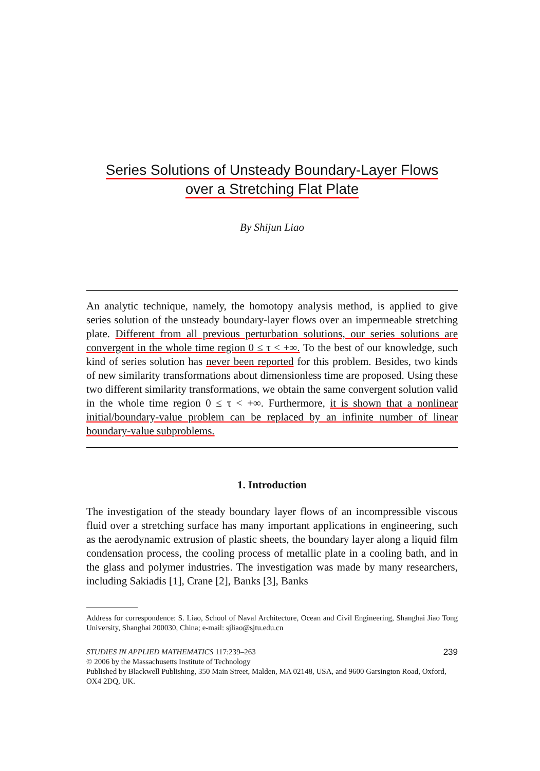Series Solutions of Unsteady Boundary-Layer Flows
over a Stretching Flat Plate
By Shijun Liao
An analytic technique, namely, the homotopy analysis method, is applied to give series solution of the unsteady boundary-layer flows over an impermeable stretching plate. Different from all previous perturbation solutions, our series solutions are convergent in the whole time region 0 ≤ τ < +∞. To the best of our knowledge, such kind of series solution has never been reported for this problem. Besides, two kinds of new similarity transformations about dimensionless time are proposed. Using these two different similarity transformations, we obtain the same convergent solution valid in the whole time region 0 ≤ τ < +∞. Furthermore, it is shown that a nonlinear initial/boundary-value problem can be replaced by an infinite number of linear boundary-value subproblems.
1. Introduction
The investigation of the steady boundary layer flows of an incompressible viscous fluid over a stretching surface has many important applications in engineering, such as the aerodynamic extrusion of plastic sheets, the boundary layer along a liquid film condensation process, the cooling process of metallic plate in a cooling bath, and in the glass and polymer industries. The investigation was made by many researchers, including Sakiadis [1], Crane [2], Banks [3], Banks
Address for correspondence: S. Liao, School of Naval Architecture, Ocean and Civil Engineering, Shanghai Jiao Tong University, Shanghai 200030, China; e-mail: sjliao@sjtu.edu.cn
STUDIES IN APPLIED MATHEMATICS 117:239–263 239
© 2006 by the Massachusetts Institute of Technology
Published by Blackwell Publishing, 350 Main Street, Malden, MA 02148, USA, and 9600 Garsington Road, Oxford, OX4 2DQ, UK.